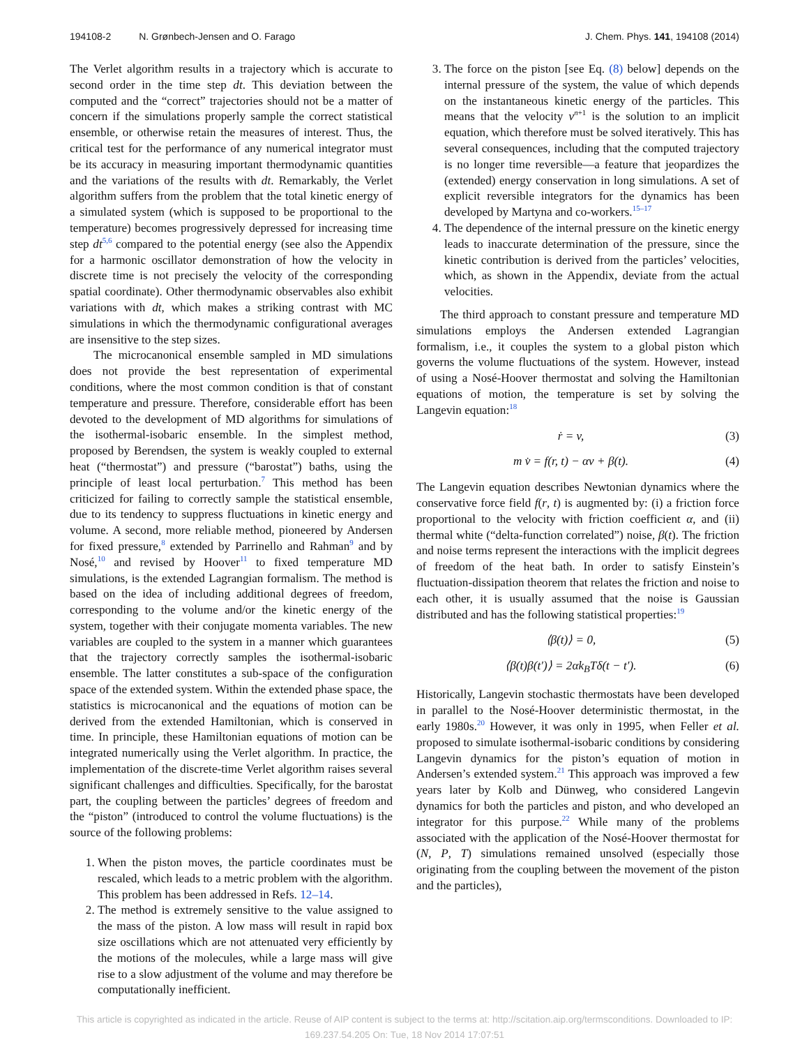194108-2 N. Grønbech-Jensen and O. Farago J. Chem. Phys. 141, 194108 (2014)
The Verlet algorithm results in a trajectory which is accurate to second order in the time step dt. This deviation between the computed and the “correct” trajectories should not be a matter of concern if the simulations properly sample the correct statistical ensemble, or otherwise retain the measures of interest. Thus, the critical test for the performance of any numerical integrator must be its accuracy in measuring important thermodynamic quantities and the variations of the results with dt. Remarkably, the Verlet algorithm suffers from the problem that the total kinetic energy of a simulated system (which is supposed to be proportional to the temperature) becomes progressively depressed for increasing time step dt<sup>5,6</sup> compared to the potential energy (see also the Appendix for a harmonic oscillator demonstration of how the velocity in discrete time is not precisely the velocity of the corresponding spatial coordinate). Other thermodynamic observables also exhibit variations with dt, which makes a striking contrast with MC simulations in which the thermodynamic configurational averages are insensitive to the step sizes.
The microcanonical ensemble sampled in MD simulations does not provide the best representation of experimental conditions, where the most common condition is that of constant temperature and pressure. Therefore, considerable effort has been devoted to the development of MD algorithms for simulations of the isothermal-isobaric ensemble. In the simplest method, proposed by Berendsen, the system is weakly coupled to external heat (“thermostat”) and pressure (“barostat”) baths, using the principle of least local perturbation.<sup>7</sup> This method has been criticized for failing to correctly sample the statistical ensemble, due to its tendency to suppress fluctuations in kinetic energy and volume. A second, more reliable method, pioneered by Andersen for fixed pressure,<sup>8</sup> extended by Parrinello and Rahman<sup>9</sup> and by Nosé,<sup>10</sup> and revised by Hoover<sup>11</sup> to fixed temperature MD simulations, is the extended Lagrangian formalism. The method is based on the idea of including additional degrees of freedom, corresponding to the volume and/or the kinetic energy of the system, together with their conjugate momenta variables. The new variables are coupled to the system in a manner which guarantees that the trajectory correctly samples the isothermal-isobaric ensemble. The latter constitutes a sub-space of the configuration space of the extended system. Within the extended phase space, the statistics is microcanonical and the equations of motion can be derived from the extended Hamiltonian, which is conserved in time. In principle, these Hamiltonian equations of motion can be integrated numerically using the Verlet algorithm. In practice, the implementation of the discrete-time Verlet algorithm raises several significant challenges and difficulties. Specifically, for the barostat part, the coupling between the particles’ degrees of freedom and the “piston” (introduced to control the volume fluctuations) is the source of the following problems:
1. When the piston moves, the particle coordinates must be rescaled, which leads to a metric problem with the algorithm. This problem has been addressed in Refs. 12–14.
2. The method is extremely sensitive to the value assigned to the mass of the piston. A low mass will result in rapid box size oscillations which are not attenuated very efficiently by the motions of the molecules, while a large mass will give rise to a slow adjustment of the volume and may therefore be computationally inefficient.
3. The force on the piston [see Eq. (8) below] depends on the internal pressure of the system, the value of which depends on the instantaneous kinetic energy of the particles. This means that the velocity v<sup>n+1</sup> is the solution to an implicit equation, which therefore must be solved iteratively. This has several consequences, including that the computed trajectory is no longer time reversible—a feature that jeopardizes the (extended) energy conservation in long simulations. A set of explicit reversible integrators for the dynamics has been developed by Martyna and co-workers.<sup>15–17</sup>
4. The dependence of the internal pressure on the kinetic energy leads to inaccurate determination of the pressure, since the kinetic contribution is derived from the particles’ velocities, which, as shown in the Appendix, deviate from the actual velocities.
The third approach to constant pressure and temperature MD simulations employs the Andersen extended Lagrangian formalism, i.e., it couples the system to a global piston which governs the volume fluctuations of the system. However, instead of using a Nosé-Hoover thermostat and solving the Hamiltonian equations of motion, the temperature is set by solving the Langevin equation:<sup>18</sup>
ṙ = v, (3)
m v̇ = f(r, t) − αv + β(t). (4)
The Langevin equation describes Newtonian dynamics where the conservative force field f(r, t) is augmented by: (i) a friction force proportional to the velocity with friction coefficient α, and (ii) thermal white (“delta-function correlated”) noise, β(t). The friction and noise terms represent the interactions with the implicit degrees of freedom of the heat bath. In order to satisfy Einstein’s fluctuation-dissipation theorem that relates the friction and noise to each other, it is usually assumed that the noise is Gaussian distributed and has the following statistical properties:<sup>19</sup>
⟨β(t)⟩ = 0, (5)
⟨β(t)β(t′)⟩ = 2αk<sub>B</sub>Tδ(t − t′). (6)
Historically, Langevin stochastic thermostats have been developed in parallel to the Nosé-Hoover deterministic thermostat, in the early 1980s.<sup>20</sup> However, it was only in 1995, when Feller et al. proposed to simulate isothermal-isobaric conditions by considering Langevin dynamics for the piston’s equation of motion in Andersen’s extended system.<sup>21</sup> This approach was improved a few years later by Kolb and Dünweg, who considered Langevin dynamics for both the particles and piston, and who developed an integrator for this purpose.<sup>22</sup> While many of the problems associated with the application of the Nosé-Hoover thermostat for (N, P, T) simulations remained unsolved (especially those originating from the coupling between the movement of the piston and the particles),
This article is copyrighted as indicated in the article. Reuse of AIP content is subject to the terms at: http://scitation.aip.org/termsconditions. Downloaded to IP:
169.237.54.205 On: Tue, 18 Nov 2014 17:07:51